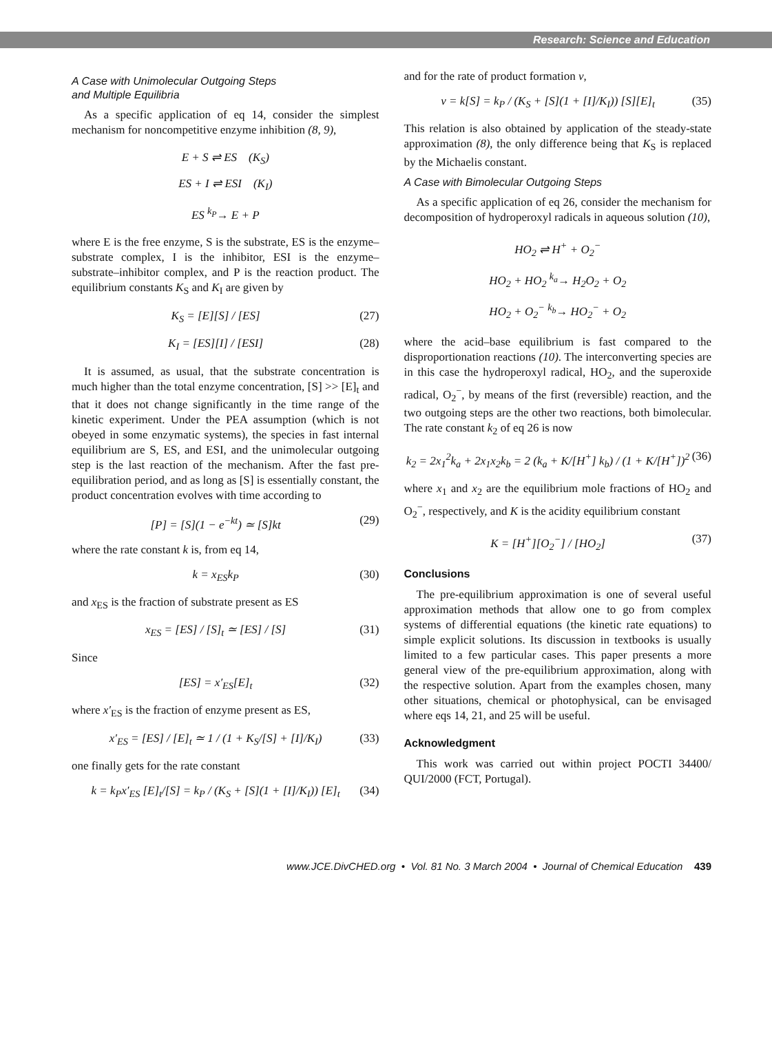Research: Science and Education
A Case with Unimolecular Outgoing Steps
and Multiple Equilibria
As a specific application of eq 14, consider the simplest mechanism for noncompetitive enzyme inhibition (8, 9),
E + S ⇌ ES (K<sub>S</sub>)
ES + I ⇌ ESI (K<sub>I</sub>)
ES <sup>k<sub>P</sub></sup>→ E + P
where E is the free enzyme, S is the substrate, ES is the enzyme–substrate complex, I is the inhibitor, ESI is the enzyme–substrate–inhibitor complex, and P is the reaction product. The equilibrium constants K<sub>S</sub> and K<sub>I</sub> are given by
K<sub>S</sub> = [E][S] / [ES] (27)
K<sub>I</sub> = [ES][I] / [ESI] (28)
It is assumed, as usual, that the substrate concentration is much higher than the total enzyme concentration, [S] >> [E]<sub>t</sub> and that it does not change significantly in the time range of the kinetic experiment. Under the PEA assumption (which is not obeyed in some enzymatic systems), the species in fast internal equilibrium are S, ES, and ESI, and the unimolecular outgoing step is the last reaction of the mechanism. After the fast pre-equilibration period, and as long as [S] is essentially constant, the product concentration evolves with time according to
[P] = [S](1 − e<sup>−kt</sup>) ≃ [S]kt (29)
where the rate constant k is, from eq 14,
k = x<sub>ES</sub>k<sub>P</sub> (30)
and x<sub>ES</sub> is the fraction of substrate present as ES
x<sub>ES</sub> = [ES] / [S]<sub>t</sub> ≃ [ES] / [S] (31)
Since
[ES] = x′<sub>ES</sub>[E]<sub>t</sub> (32)
where x′<sub>ES</sub> is the fraction of enzyme present as ES,
x′<sub>ES</sub> = [ES] / [E]<sub>t</sub> ≃ 1 / (1 + K<sub>S</sub>/[S] + [I]/K<sub>I</sub>) (33)
one finally gets for the rate constant
k = k<sub>P</sub>x′<sub>ES</sub> [E]<sub>t</sub>/[S] = k<sub>P</sub> / (K<sub>S</sub> + [S](1 + [I]/K<sub>I</sub>)) [E]<sub>t</sub> (34)
and for the rate of product formation v,
v = k[S] = k<sub>P</sub> / (K<sub>S</sub> + [S](1 + [I]/K<sub>I</sub>)) [S][E]<sub>t</sub> (35)
This relation is also obtained by application of the steady-state approximation (8), the only difference being that K<sub>S</sub> is replaced by the Michaelis constant.
A Case with Bimolecular Outgoing Steps
As a specific application of eq 26, consider the mechanism for decomposition of hydroperoxyl radicals in aqueous solution (10),
HO<sub>2</sub> ⇌ H<sup>+</sup> + O<sub>2</sub><sup>−</sup>
HO<sub>2</sub> + HO<sub>2</sub> <sup>k<sub>a</sub></sup>→ H<sub>2</sub>O<sub>2</sub> + O<sub>2</sub>
HO<sub>2</sub> + O<sub>2</sub><sup>−</sup> <sup>k<sub>b</sub></sup>→ HO<sub>2</sub><sup>−</sup> + O<sub>2</sub>
where the acid–base equilibrium is fast compared to the disproportionation reactions (10). The interconverting species are in this case the hydroperoxyl radical, HO<sub>2</sub>, and the superoxide radical, O<sub>2</sub><sup>−</sup>, by means of the first (reversible) reaction, and the two outgoing steps are the other two reactions, both bimolecular. The rate constant k<sub>2</sub> of eq 26 is now
k<sub>2</sub> = 2x<sub>1</sub><sup>2</sup>k<sub>a</sub> + 2x<sub>1</sub>x<sub>2</sub>k<sub>b</sub> = 2 (k<sub>a</sub> + K/[H<sup>+</sup>] k<sub>b</sub>) / (1 + K/[H<sup>+</sup>])<sup>2</sup> (36)
where x<sub>1</sub> and x<sub>2</sub> are the equilibrium mole fractions of HO<sub>2</sub> and O<sub>2</sub><sup>−</sup>, respectively, and K is the acidity equilibrium constant
K = [H<sup>+</sup>][O<sub>2</sub><sup>−</sup>] / [HO<sub>2</sub>] (37)
Conclusions
The pre-equilibrium approximation is one of several useful approximation methods that allow one to go from complex systems of differential equations (the kinetic rate equations) to simple explicit solutions. Its discussion in textbooks is usually limited to a few particular cases. This paper presents a more general view of the pre-equilibrium approximation, along with the respective solution. Apart from the examples chosen, many other situations, chemical or photophysical, can be envisaged where eqs 14, 21, and 25 will be useful.
Acknowledgment
This work was carried out within project POCTI 34400/ QUI/2000 (FCT, Portugal).
www.JCE.DivCHED.org • Vol. 81 No. 3 March 2004 • Journal of Chemical Education 439